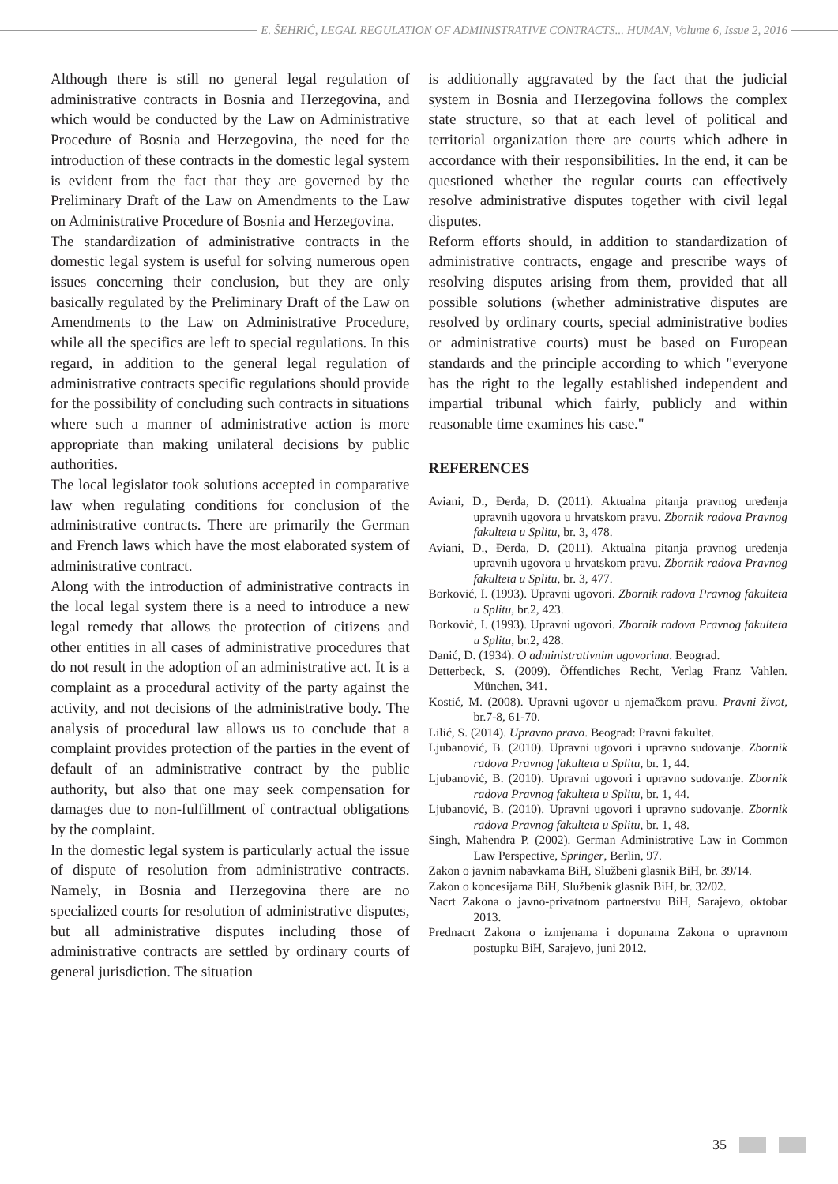E. ŠEHRIĆ, LEGAL REGULATION OF ADMINISTRATIVE CONTRACTS... HUMAN, Volume 6, Issue 2, 2016
Although there is still no general legal regulation of administrative contracts in Bosnia and Herzegovina, and which would be conducted by the Law on Administrative Procedure of Bosnia and Herzegovina, the need for the introduction of these contracts in the domestic legal system is evident from the fact that they are governed by the Preliminary Draft of the Law on Amendments to the Law on Administrative Procedure of Bosnia and Herzegovina.
The standardization of administrative contracts in the domestic legal system is useful for solving numerous open issues concerning their conclusion, but they are only basically regulated by the Preliminary Draft of the Law on Amendments to the Law on Administrative Procedure, while all the specifics are left to special regulations. In this regard, in addition to the general legal regulation of administrative contracts specific regulations should provide for the possibility of concluding such contracts in situations where such a manner of administrative action is more appropriate than making unilateral decisions by public authorities.
The local legislator took solutions accepted in comparative law when regulating conditions for conclusion of the administrative contracts. There are primarily the German and French laws which have the most elaborated system of administrative contract.
Along with the introduction of administrative contracts in the local legal system there is a need to introduce a new legal remedy that allows the protection of citizens and other entities in all cases of administrative procedures that do not result in the adoption of an administrative act. It is a complaint as a procedural activity of the party against the activity, and not decisions of the administrative body. The analysis of procedural law allows us to conclude that a complaint provides protection of the parties in the event of default of an administrative contract by the public authority, but also that one may seek compensation for damages due to non-fulfillment of contractual obligations by the complaint.
In the domestic legal system is particularly actual the issue of dispute of resolution from administrative contracts. Namely, in Bosnia and Herzegovina there are no specialized courts for resolution of administrative disputes, but all administrative disputes including those of administrative contracts are settled by ordinary courts of general jurisdiction. The situation
is additionally aggravated by the fact that the judicial system in Bosnia and Herzegovina follows the complex state structure, so that at each level of political and territorial organization there are courts which adhere in accordance with their responsibilities. In the end, it can be questioned whether the regular courts can effectively resolve administrative disputes together with civil legal disputes.
Reform efforts should, in addition to standardization of administrative contracts, engage and prescribe ways of resolving disputes arising from them, provided that all possible solutions (whether administrative disputes are resolved by ordinary courts, special administrative bodies or administrative courts) must be based on European standards and the principle according to which "everyone has the right to the legally established independent and impartial tribunal which fairly, publicly and within reasonable time examines his case."
REFERENCES
Aviani, D., Đerđa, D. (2011). Aktualna pitanja pravnog uređenja upravnih ugovora u hrvatskom pravu. Zbornik radova Pravnog fakulteta u Splitu, br. 3, 478.
Aviani, D., Đerđa, D. (2011). Aktualna pitanja pravnog uređenja upravnih ugovora u hrvatskom pravu. Zbornik radova Pravnog fakulteta u Splitu, br. 3, 477.
Borković, I. (1993). Upravni ugovori. Zbornik radova Pravnog fakulteta u Splitu, br.2, 423.
Borković, I. (1993). Upravni ugovori. Zbornik radova Pravnog fakulteta u Splitu, br.2, 428.
Danić, D. (1934). O administrativnim ugovorima. Beograd.
Detterbeck, S. (2009). Öffentliches Recht, Verlag Franz Vahlen. München, 341.
Kostić, M. (2008). Upravni ugovor u njemačkom pravu. Pravni život, br.7-8, 61-70.
Lilić, S. (2014). Upravno pravo. Beograd: Pravni fakultet.
Ljubanović, B. (2010). Upravni ugovori i upravno sudovanje. Zbornik radova Pravnog fakulteta u Splitu, br. 1, 44.
Ljubanović, B. (2010). Upravni ugovori i upravno sudovanje. Zbornik radova Pravnog fakulteta u Splitu, br. 1, 44.
Ljubanović, B. (2010). Upravni ugovori i upravno sudovanje. Zbornik radova Pravnog fakulteta u Splitu, br. 1, 48.
Singh, Mahendra P. (2002). German Administrative Law in Common Law Perspective, Springer, Berlin, 97.
Zakon o javnim nabavkama BiH, Službeni glasnik BiH, br. 39/14.
Zakon o koncesijama BiH, Službenik glasnik BiH, br. 32/02.
Nacrt Zakona o javno-privatnom partnerstvu BiH, Sarajevo, oktobar 2013.
Prednacrt Zakona o izmjenama i dopunama Zakona o upravnom postupku BiH, Sarajevo, juni 2012.
35